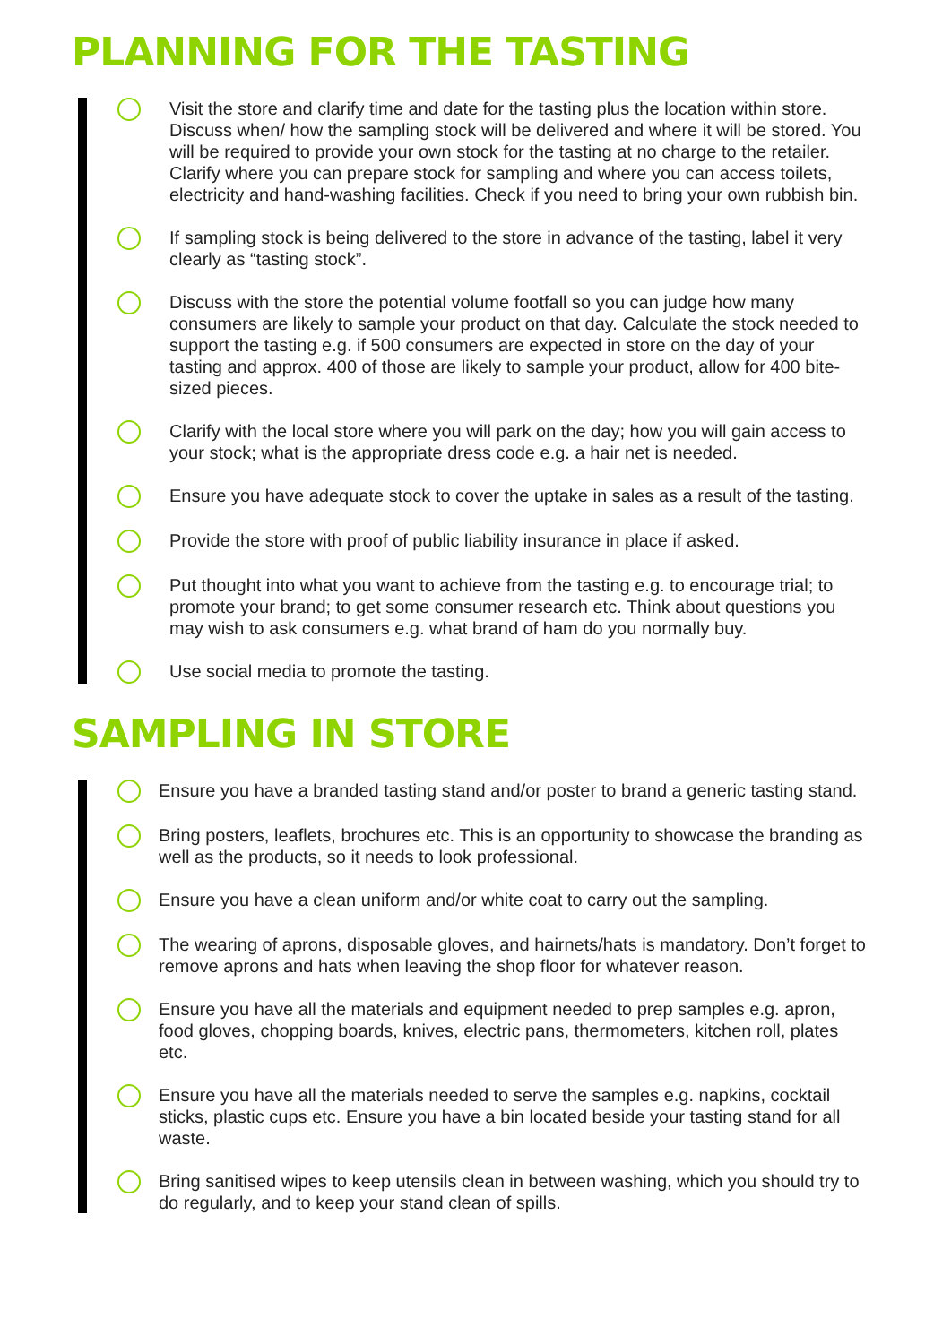PLANNING FOR THE TASTING
Visit the store and clarify time and date for the tasting plus the location within store. Discuss when/ how the sampling stock will be delivered and where it will be stored. You will be required to provide your own stock for the tasting at no charge to the retailer. Clarify where you can prepare stock for sampling and where you can access toilets, electricity and hand-washing facilities. Check if you need to bring your own rubbish bin.
If sampling stock is being delivered to the store in advance of the tasting, label it very clearly as “tasting stock”.
Discuss with the store the potential volume footfall so you can judge how many consumers are likely to sample your product on that day. Calculate the stock needed to support the tasting e.g. if 500 consumers are expected in store on the day of your tasting and approx. 400 of those are likely to sample your product, allow for 400 bite-sized pieces.
Clarify with the local store where you will park on the day; how you will gain access to your stock; what is the appropriate dress code e.g. a hair net is needed.
Ensure you have adequate stock to cover the uptake in sales as a result of the tasting.
Provide the store with proof of public liability insurance in place if asked.
Put thought into what you want to achieve from the tasting e.g. to encourage trial; to promote your brand; to get some consumer research etc. Think about questions you may wish to ask consumers e.g. what brand of ham do you normally buy.
Use social media to promote the tasting.
SAMPLING IN STORE
Ensure you have a branded tasting stand and/or poster to brand a generic tasting stand.
Bring posters, leaflets, brochures etc. This is an opportunity to showcase the branding as well as the products, so it needs to look professional.
Ensure you have a clean uniform and/or white coat to carry out the sampling.
The wearing of aprons, disposable gloves, and hairnets/hats is mandatory. Don’t forget to remove aprons and hats when leaving the shop floor for whatever reason.
Ensure you have all the materials and equipment needed to prep samples e.g. apron, food gloves, chopping boards, knives, electric pans, thermometers, kitchen roll, plates etc.
Ensure you have all the materials needed to serve the samples e.g. napkins, cocktail sticks, plastic cups etc. Ensure you have a bin located beside your tasting stand for all waste.
Bring sanitised wipes to keep utensils clean in between washing, which you should try to do regularly, and to keep your stand clean of spills.